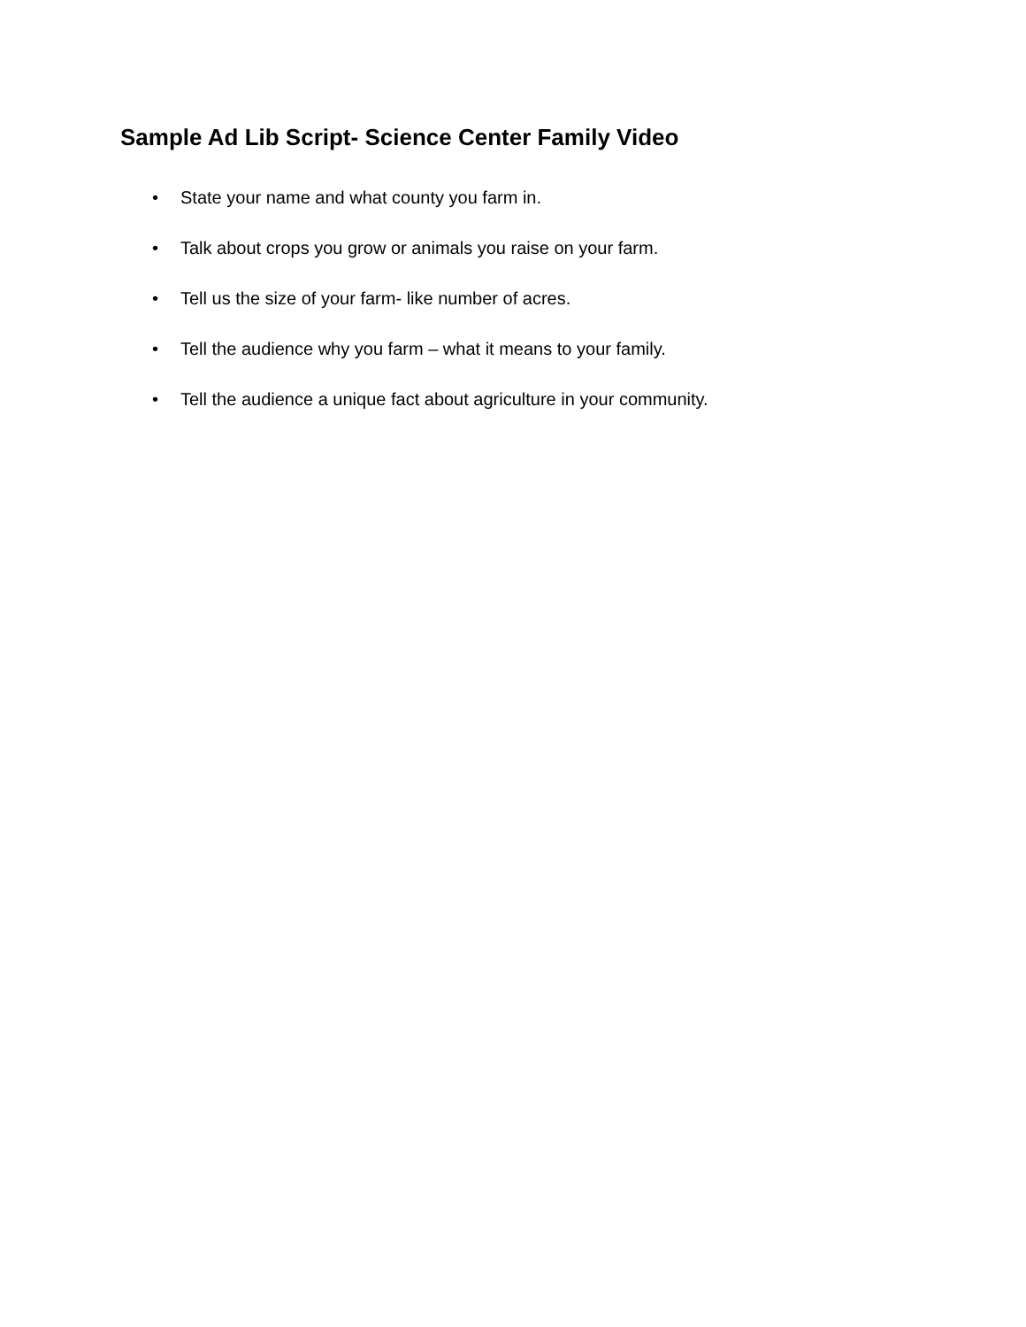Sample Ad Lib Script- Science Center Family Video
• State your name and what county you farm in.
• Talk about crops you grow or animals you raise on your farm.
• Tell us the size of your farm- like number of acres.
• Tell the audience why you farm – what it means to your family.
• Tell the audience a unique fact about agriculture in your community.